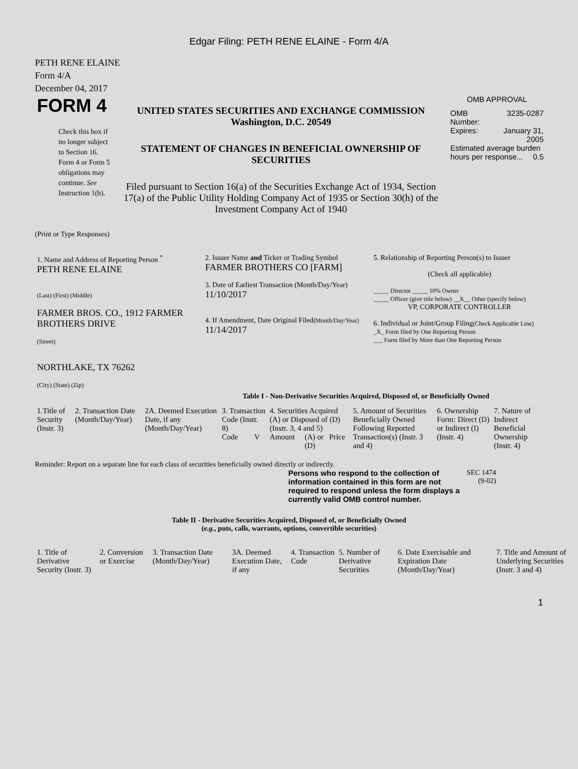Edgar Filing: PETH RENE ELAINE - Form 4/A
PETH RENE ELAINE
Form 4/A
December 04, 2017
| FORM 4 Check this box if no longer subject to Section 16. Form 4 or Form 5 obligations may continue. See Instruction 1(b). | UNITED STATES SECURITIES AND EXCHANGE COMMISSION Washington, D.C. 20549 STATEMENT OF CHANGES IN BENEFICIAL OWNERSHIP OF SECURITIES Filed pursuant to Section 16(a) of the Securities Exchange Act of 1934, Section 17(a) of the Public Utility Holding Company Act of 1935 or Section 30(h) of the Investment Company Act of 1940 | OMB APPROVAL / OMB Number: / 3235-0287 / / Expires: / January 31, 2005 / / Estimated average burden hours per response... 0.5 / / |
(Print or Type Responses)
| 1. Name and Address of Reporting Person <sup>*</sup> PETH RENE ELAINE (Last) (First) (Middle) FARMER BROS. CO., 1912 FARMER BROTHERS DRIVE (Street) NORTHLAKE, TX 76262 (City) (State) (Zip) | 2. Issuer Name and Ticker or Trading Symbol FARMER BROTHERS CO [FARM] 3. Date of Earliest Transaction (Month/Day/Year) 11/10/2017 4. If Amendment, Date Original Filed (Month/Day/Year) 11/14/2017 | 5. Relationship of Reporting Person(s) to Issuer (Check all applicable) _____ Director _____ 10% Owner _____ Officer (give title below) __X__ Other (specify below) VP, CORPORATE CONTROLLER 6. Individual or Joint/Group Filing (Check Applicable Line) _X_ Form filed by One Reporting Person ___ Form filed by More than One Reporting Person |
Table I - Non-Derivative Securities Acquired, Disposed of, or Beneficially Owned
| 1.Title of Security (Instr. 3) | 2. Transaction Date (Month/Day/Year) | 2A. Deemed Execution Date, if any (Month/Day/Year) | 3. Transaction Code (Instr. 8) | | 4. Securities Acquired (A) or Disposed of (D) (Instr. 3, 4 and 5) | | | 5. Amount of Securities Beneficially Owned Following Reported Transaction(s) (Instr. 3 and 4) | 6. Ownership Form: Direct (D) or Indirect (I) (Instr. 4) | 7. Nature of Indirect Beneficial Ownership (Instr. 4) |
| --- | --- | --- | --- | --- | --- | --- | --- | --- | --- | --- |
| | | | Code | V | Amount | (A) or (D) | Price | | | |
Reminder: Report on a separate line for each class of securities beneficially owned directly or indirectly.
| Persons who respond to the collection of information contained in this form are not required to respond unless the form displays a currently valid OMB control number. | SEC 1474 (9-02) |
Table II - Derivative Securities Acquired, Disposed of, or Beneficially Owned
(e.g., puts, calls, warrants, options, convertible securities)
| 1. Title of Derivative Security (Instr. 3) | 2. Conversion or Exercise | 3. Transaction Date (Month/Day/Year) | 3A. Deemed Execution Date, if any | 4. Transaction Code | 5. Number of Derivative Securities | 6. Date Exercisable and Expiration Date (Month/Day/Year) | 7. Title and Amount of Underlying Securities (Instr. 3 and 4) |
| --- | --- | --- | --- | --- | --- | --- | --- |
1